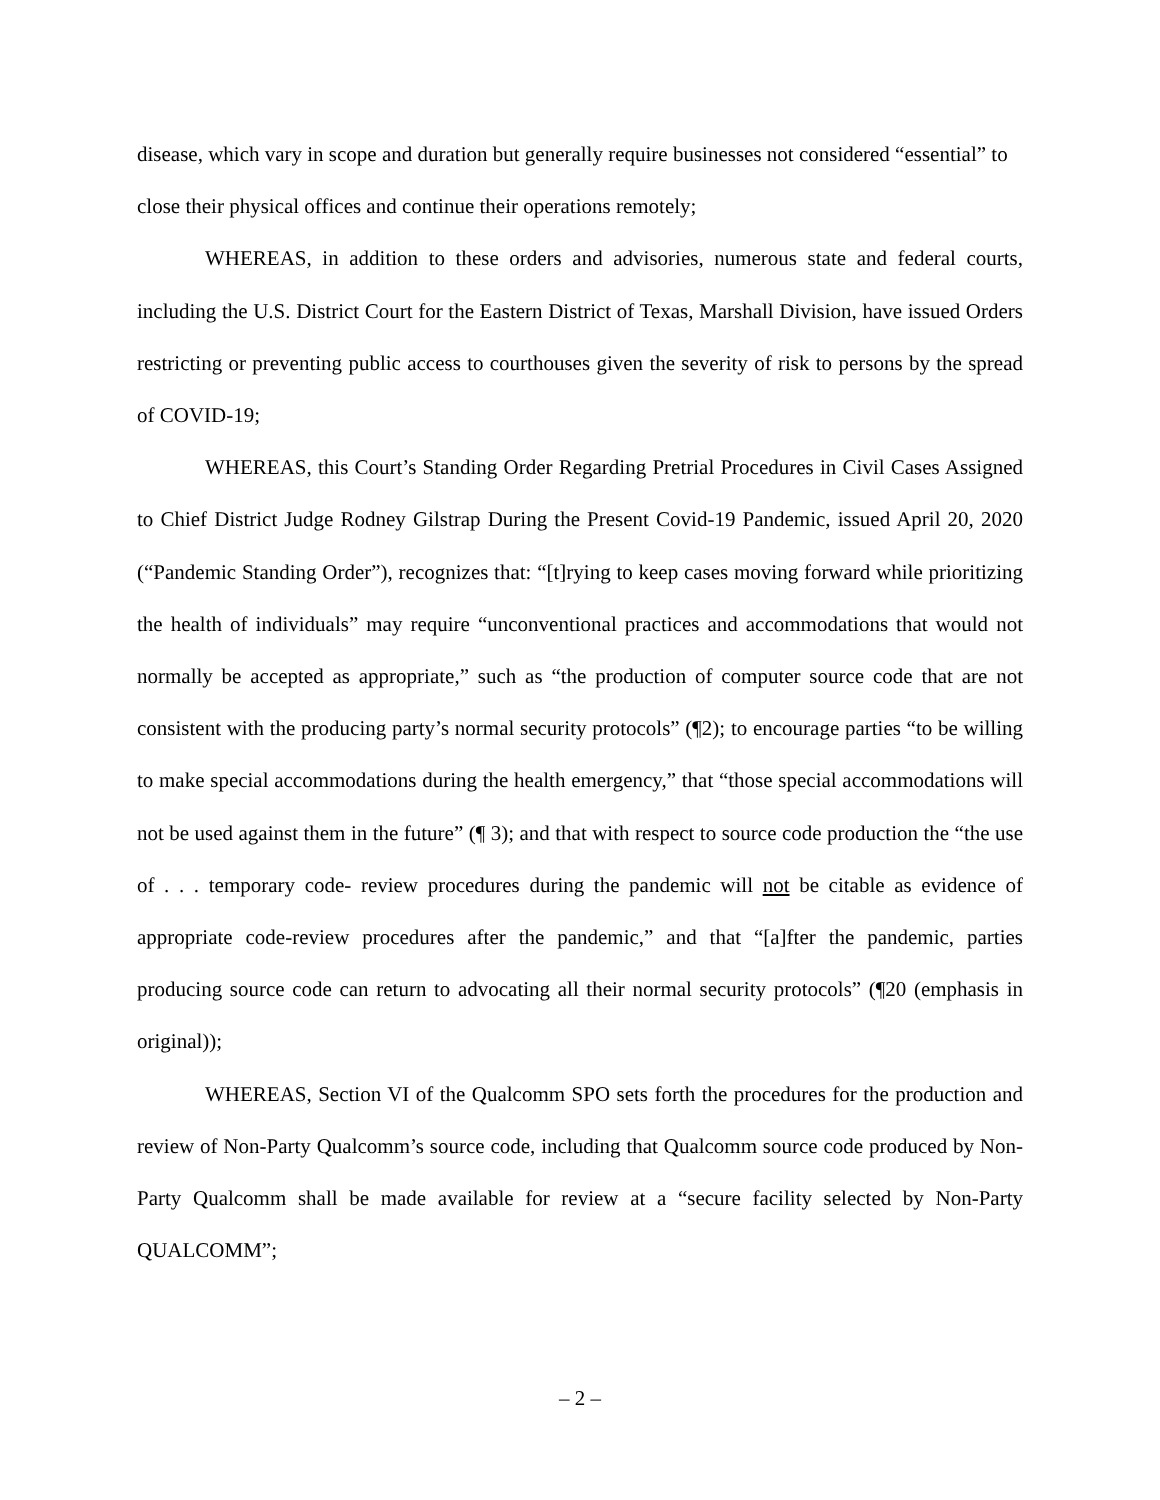disease, which vary in scope and duration but generally require businesses not considered “essential” to close their physical offices and continue their operations remotely;
WHEREAS, in addition to these orders and advisories, numerous state and federal courts, including the U.S. District Court for the Eastern District of Texas, Marshall Division, have issued Orders restricting or preventing public access to courthouses given the severity of risk to persons by the spread of COVID-19;
WHEREAS, this Court’s Standing Order Regarding Pretrial Procedures in Civil Cases Assigned to Chief District Judge Rodney Gilstrap During the Present Covid-19 Pandemic, issued April 20, 2020 (“Pandemic Standing Order”), recognizes that: “[t]rying to keep cases moving forward while prioritizing the health of individuals” may require “unconventional practices and accommodations that would not normally be accepted as appropriate,” such as “the production of computer source code that are not consistent with the producing party’s normal security protocols” (¶2); to encourage parties “to be willing to make special accommodations during the health emergency,” that “those special accommodations will not be used against them in the future” (¶ 3); and that with respect to source code production the “the use of . . . temporary code- review procedures during the pandemic will not be citable as evidence of appropriate code-review procedures after the pandemic,” and that “[a]fter the pandemic, parties producing source code can return to advocating all their normal security protocols” (¶20 (emphasis in original));
WHEREAS, Section VI of the Qualcomm SPO sets forth the procedures for the production and review of Non-Party Qualcomm’s source code, including that Qualcomm source code produced by Non-Party Qualcomm shall be made available for review at a “secure facility selected by Non-Party QUALCOMM”;
– 2 –